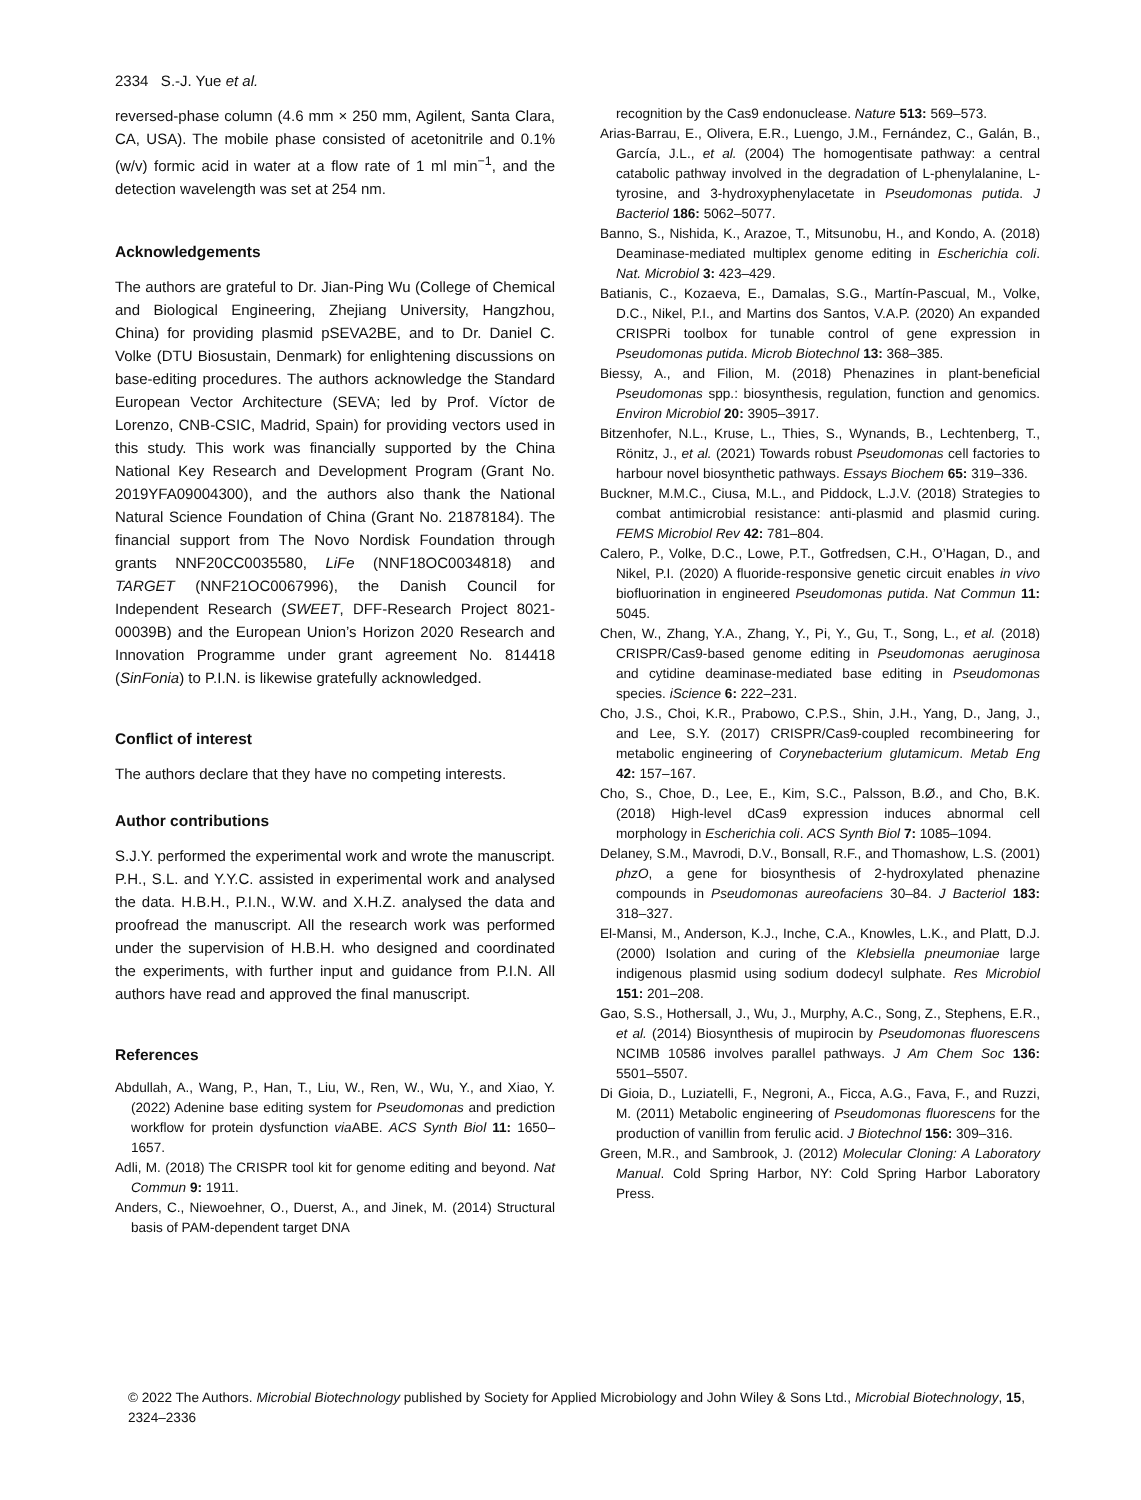2334 S.-J. Yue et al.
reversed-phase column (4.6 mm × 250 mm, Agilent, Santa Clara, CA, USA). The mobile phase consisted of acetonitrile and 0.1% (w/v) formic acid in water at a flow rate of 1 ml min<sup>−1</sup>, and the detection wavelength was set at 254 nm.
Acknowledgements
The authors are grateful to Dr. Jian-Ping Wu (College of Chemical and Biological Engineering, Zhejiang University, Hangzhou, China) for providing plasmid pSEVA2BE, and to Dr. Daniel C. Volke (DTU Biosustain, Denmark) for enlightening discussions on base-editing procedures. The authors acknowledge the Standard European Vector Architecture (SEVA; led by Prof. Víctor de Lorenzo, CNB-CSIC, Madrid, Spain) for providing vectors used in this study. This work was financially supported by the China National Key Research and Development Program (Grant No. 2019YFA09004300), and the authors also thank the National Natural Science Foundation of China (Grant No. 21878184). The financial support from The Novo Nordisk Foundation through grants NNF20CC0035580, LiFe (NNF18OC0034818) and TARGET (NNF21OC0067996), the Danish Council for Independent Research (SWEET, DFF-Research Project 8021-00039B) and the European Union’s Horizon 2020 Research and Innovation Programme under grant agreement No. 814418 (SinFonia) to P.I.N. is likewise gratefully acknowledged.
Conflict of interest
The authors declare that they have no competing interests.
Author contributions
S.J.Y. performed the experimental work and wrote the manuscript. P.H., S.L. and Y.Y.C. assisted in experimental work and analysed the data. H.B.H., P.I.N., W.W. and X.H.Z. analysed the data and proofread the manuscript. All the research work was performed under the supervision of H.B.H. who designed and coordinated the experiments, with further input and guidance from P.I.N. All authors have read and approved the final manuscript.
References
Abdullah, A., Wang, P., Han, T., Liu, W., Ren, W., Wu, Y., and Xiao, Y. (2022) Adenine base editing system for Pseudomonas and prediction workflow for protein dysfunction via ABE. ACS Synth Biol 11: 1650–1657.
Adli, M. (2018) The CRISPR tool kit for genome editing and beyond. Nat Commun 9: 1911.
Anders, C., Niewoehner, O., Duerst, A., and Jinek, M. (2014) Structural basis of PAM-dependent target DNA
recognition by the Cas9 endonuclease. Nature 513: 569–573.
Arias-Barrau, E., Olivera, E.R., Luengo, J.M., Fernández, C., Galán, B., García, J.L., et al. (2004) The homogentisate pathway: a central catabolic pathway involved in the degradation of L-phenylalanine, L-tyrosine, and 3-hydroxyphenylacetate in Pseudomonas putida. J Bacteriol 186: 5062–5077.
Banno, S., Nishida, K., Arazoe, T., Mitsunobu, H., and Kondo, A. (2018) Deaminase-mediated multiplex genome editing in Escherichia coli. Nat. Microbiol 3: 423–429.
Batianis, C., Kozaeva, E., Damalas, S.G., Martín-Pascual, M., Volke, D.C., Nikel, P.I., and Martins dos Santos, V.A.P. (2020) An expanded CRISPRi toolbox for tunable control of gene expression in Pseudomonas putida. Microb Biotechnol 13: 368–385.
Biessy, A., and Filion, M. (2018) Phenazines in plant-beneficial Pseudomonas spp.: biosynthesis, regulation, function and genomics. Environ Microbiol 20: 3905–3917.
Bitzenhofer, N.L., Kruse, L., Thies, S., Wynands, B., Lechtenberg, T., Rönitz, J., et al. (2021) Towards robust Pseudomonas cell factories to harbour novel biosynthetic pathways. Essays Biochem 65: 319–336.
Buckner, M.M.C., Ciusa, M.L., and Piddock, L.J.V. (2018) Strategies to combat antimicrobial resistance: anti-plasmid and plasmid curing. FEMS Microbiol Rev 42: 781–804.
Calero, P., Volke, D.C., Lowe, P.T., Gotfredsen, C.H., O’Hagan, D., and Nikel, P.I. (2020) A fluoride-responsive genetic circuit enables in vivo biofluorination in engineered Pseudomonas putida. Nat Commun 11: 5045.
Chen, W., Zhang, Y.A., Zhang, Y., Pi, Y., Gu, T., Song, L., et al. (2018) CRISPR/Cas9-based genome editing in Pseudomonas aeruginosa and cytidine deaminase-mediated base editing in Pseudomonas species. iScience 6: 222–231.
Cho, J.S., Choi, K.R., Prabowo, C.P.S., Shin, J.H., Yang, D., Jang, J., and Lee, S.Y. (2017) CRISPR/Cas9-coupled recombineering for metabolic engineering of Corynebacterium glutamicum. Metab Eng 42: 157–167.
Cho, S., Choe, D., Lee, E., Kim, S.C., Palsson, B.Ø., and Cho, B.K. (2018) High-level dCas9 expression induces abnormal cell morphology in Escherichia coli. ACS Synth Biol 7: 1085–1094.
Delaney, S.M., Mavrodi, D.V., Bonsall, R.F., and Thomashow, L.S. (2001) phzO, a gene for biosynthesis of 2-hydroxylated phenazine compounds in Pseudomonas aureofaciens 30–84. J Bacteriol 183: 318–327.
El-Mansi, M., Anderson, K.J., Inche, C.A., Knowles, L.K., and Platt, D.J. (2000) Isolation and curing of the Klebsiella pneumoniae large indigenous plasmid using sodium dodecyl sulphate. Res Microbiol 151: 201–208.
Gao, S.S., Hothersall, J., Wu, J., Murphy, A.C., Song, Z., Stephens, E.R., et al. (2014) Biosynthesis of mupirocin by Pseudomonas fluorescens NCIMB 10586 involves parallel pathways. J Am Chem Soc 136: 5501–5507.
Di Gioia, D., Luziatelli, F., Negroni, A., Ficca, A.G., Fava, F., and Ruzzi, M. (2011) Metabolic engineering of Pseudomonas fluorescens for the production of vanillin from ferulic acid. J Biotechnol 156: 309–316.
Green, M.R., and Sambrook, J. (2012) Molecular Cloning: A Laboratory Manual. Cold Spring Harbor, NY: Cold Spring Harbor Laboratory Press.
© 2022 The Authors. Microbial Biotechnology published by Society for Applied Microbiology and John Wiley & Sons Ltd., Microbial Biotechnology, 15, 2324–2336